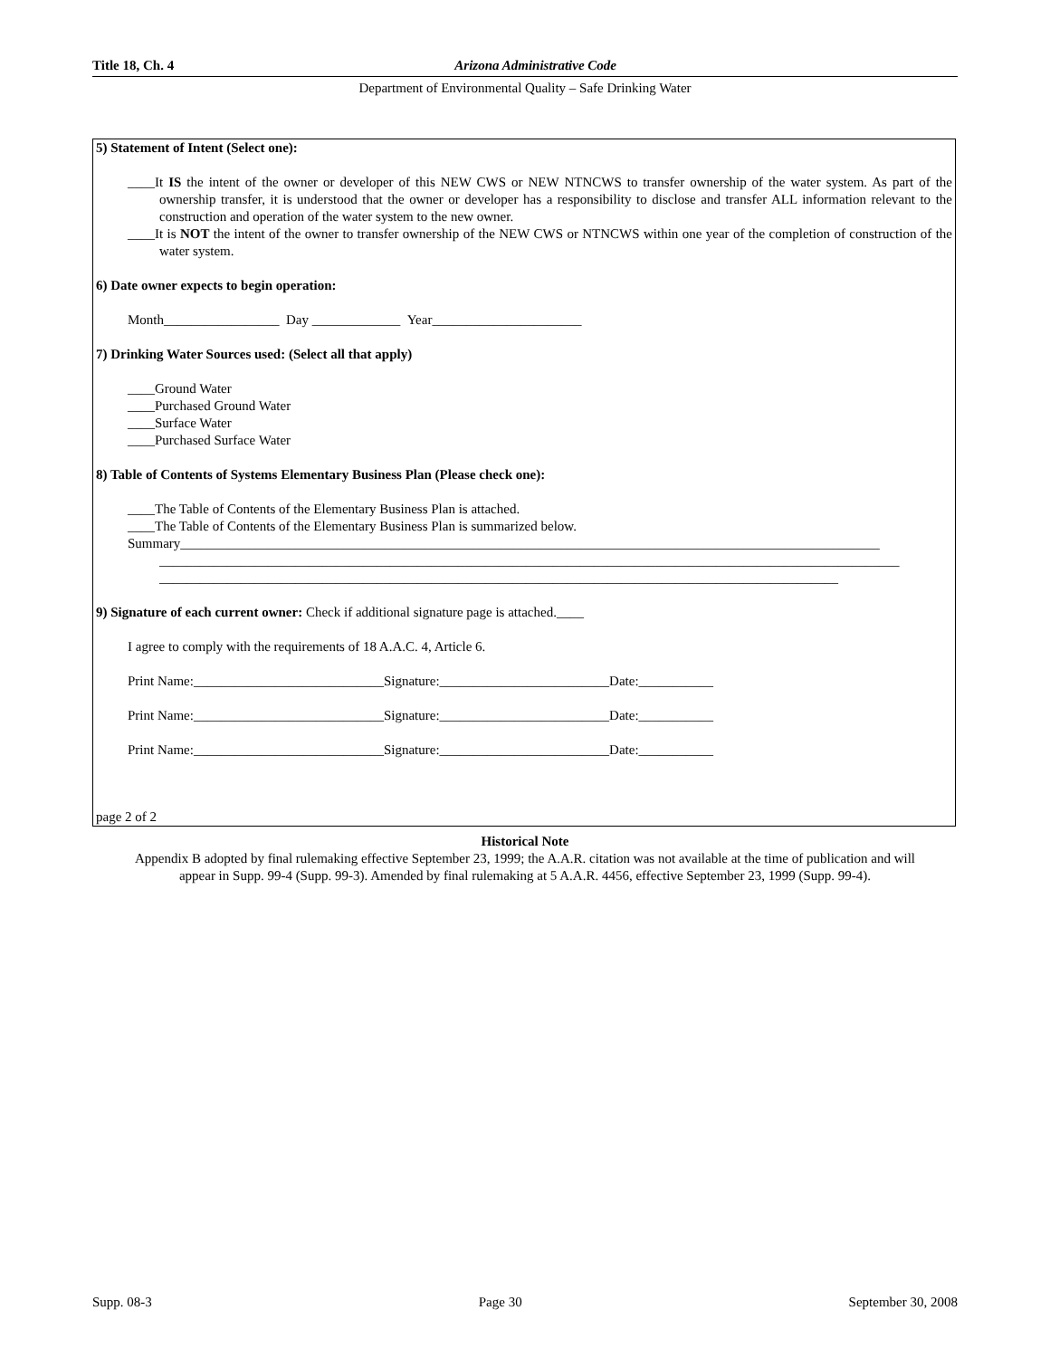Title 18, Ch. 4 Arizona Administrative Code
Department of Environmental Quality – Safe Drinking Water
5) Statement of Intent (Select one):
____It IS the intent of the owner or developer of this NEW CWS or NEW NTNCWS to transfer ownership of the water system. As part of the ownership transfer, it is understood that the owner or developer has a responsibility to disclose and transfer ALL information relevant to the construction and operation of the water system to the new owner.
____It is NOT the intent of the owner to transfer ownership of the NEW CWS or NTNCWS within one year of the completion of construction of the water system.
6) Date owner expects to begin operation:
Month_________________ Day _____________ Year______________________
7) Drinking Water Sources used: (Select all that apply)
____Ground Water
____Purchased Ground Water
____Surface Water
____Purchased Surface Water
8) Table of Contents of Systems Elementary Business Plan (Please check one):
____The Table of Contents of the Elementary Business Plan is attached.
____The Table of Contents of the Elementary Business Plan is summarized below.
Summary_______________________________________________________________________________________________________
_____________________________________________________________________________________________________________
____________________________________________________________________________________________________
9) Signature of each current owner: Check if additional signature page is attached.____
I agree to comply with the requirements of 18 A.A.C. 4, Article 6.
Print Name:____________________________Signature:_________________________Date:___________
Print Name:____________________________Signature:_________________________Date:___________
Print Name:____________________________Signature:_________________________Date:___________
page 2 of 2
Historical Note
Appendix B adopted by final rulemaking effective September 23, 1999; the A.A.R. citation was not available at the time of publication and will appear in Supp. 99-4 (Supp. 99-3). Amended by final rulemaking at 5 A.A.R. 4456, effective September 23, 1999 (Supp. 99-4).
Supp. 08-3 Page 30 September 30, 2008